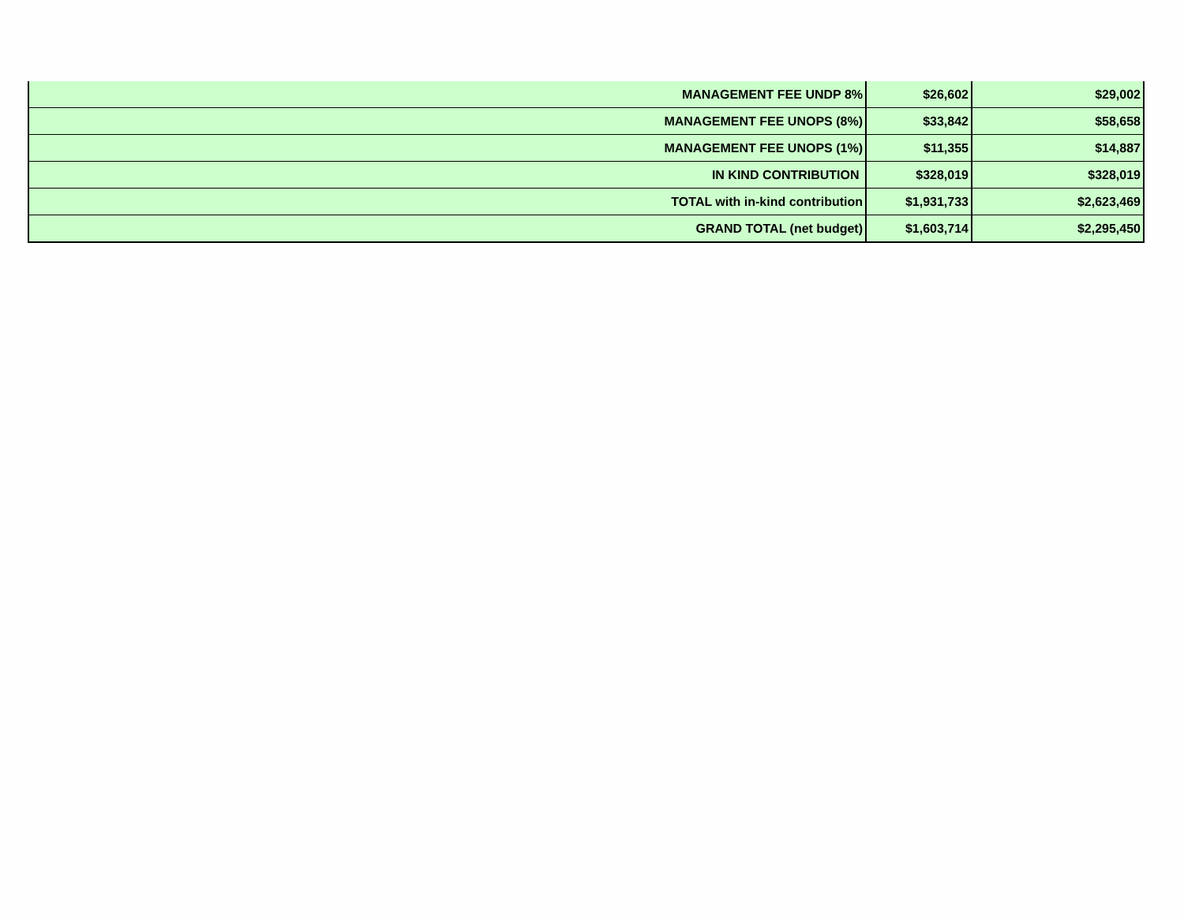| MANAGEMENT FEE UNDP 8% | $26,602 | $29,002 |
| MANAGEMENT FEE UNOPS (8%) | $33,842 | $58,658 |
| MANAGEMENT FEE UNOPS (1%) | $11,355 | $14,887 |
| IN KIND CONTRIBUTION | $328,019 | $328,019 |
| TOTAL with in-kind contribution | $1,931,733 | $2,623,469 |
| GRAND TOTAL (net budget) | $1,603,714 | $2,295,450 |